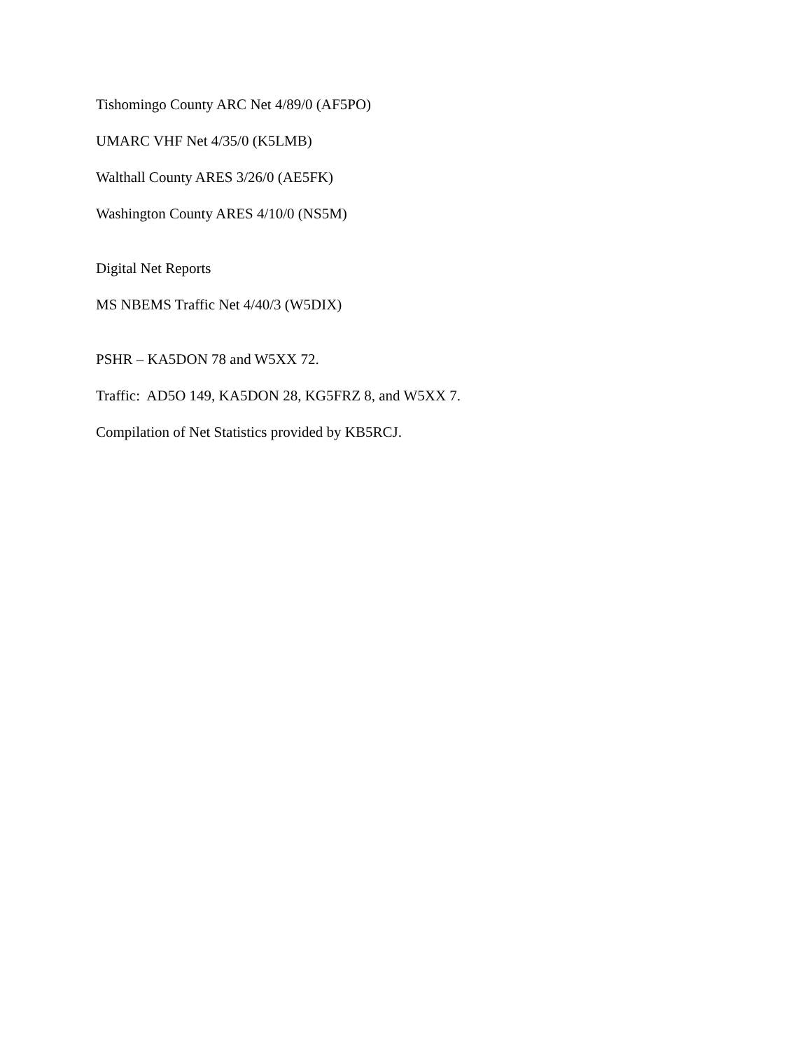Tishomingo County ARC Net 4/89/0 (AF5PO)
UMARC VHF Net 4/35/0 (K5LMB)
Walthall County ARES 3/26/0 (AE5FK)
Washington County ARES 4/10/0 (NS5M)
Digital Net Reports
MS NBEMS Traffic Net 4/40/3 (W5DIX)
PSHR – KA5DON 78 and W5XX 72.
Traffic: AD5O 149, KA5DON 28, KG5FRZ 8, and W5XX 7.
Compilation of Net Statistics provided by KB5RCJ.